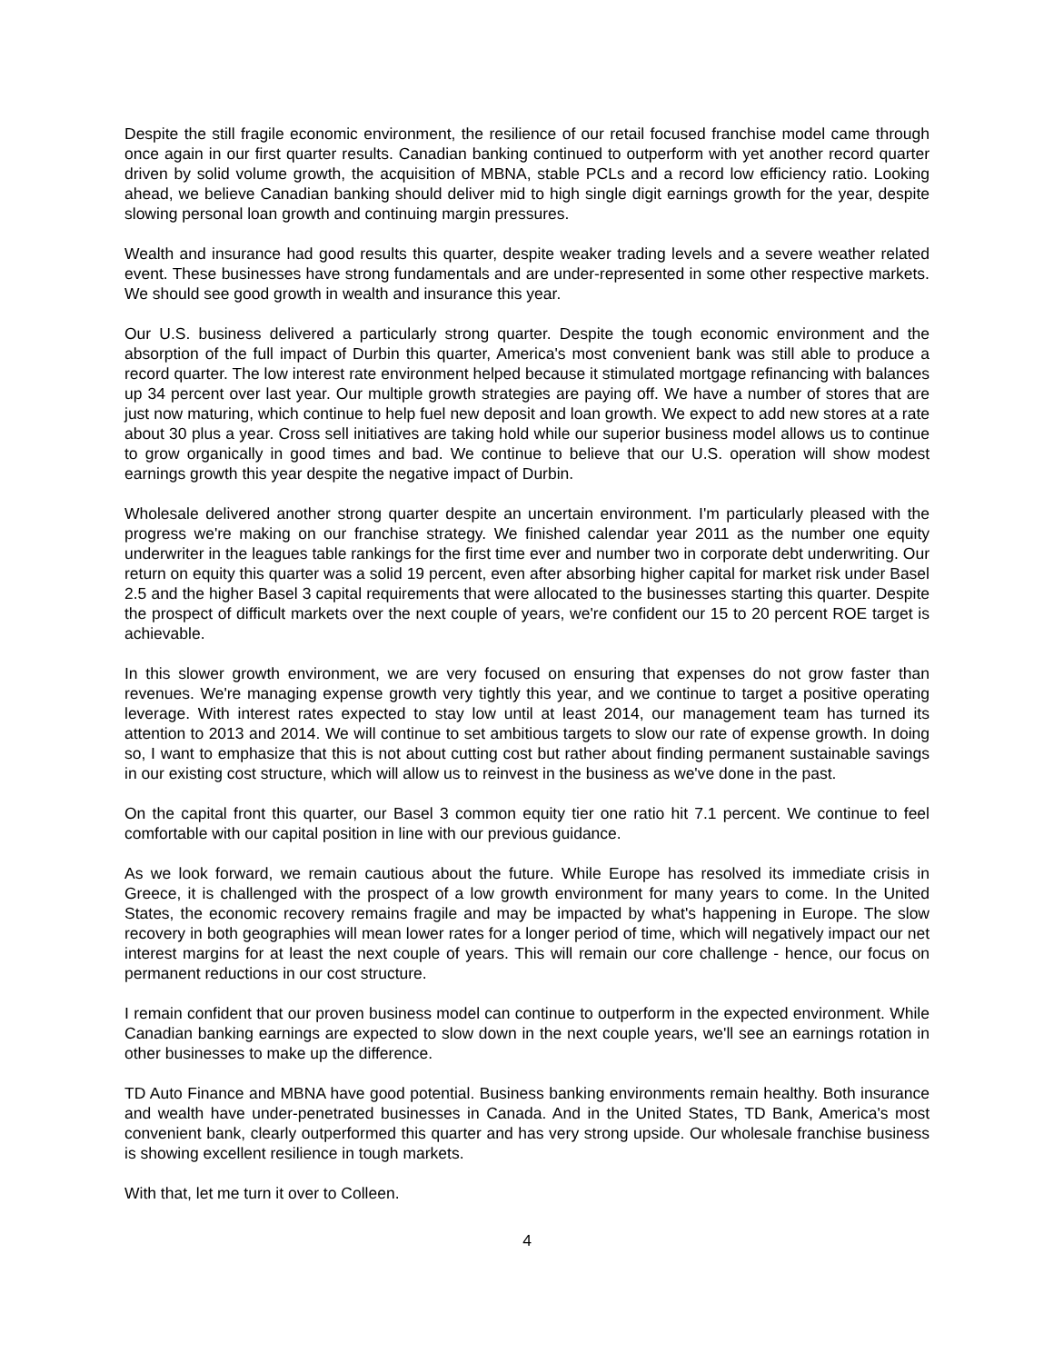Despite the still fragile economic environment, the resilience of our retail focused franchise model came through once again in our first quarter results. Canadian banking continued to outperform with yet another record quarter driven by solid volume growth, the acquisition of MBNA, stable PCLs and a record low efficiency ratio. Looking ahead, we believe Canadian banking should deliver mid to high single digit earnings growth for the year, despite slowing personal loan growth and continuing margin pressures.
Wealth and insurance had good results this quarter, despite weaker trading levels and a severe weather related event. These businesses have strong fundamentals and are under-represented in some other respective markets. We should see good growth in wealth and insurance this year.
Our U.S. business delivered a particularly strong quarter. Despite the tough economic environment and the absorption of the full impact of Durbin this quarter, America's most convenient bank was still able to produce a record quarter. The low interest rate environment helped because it stimulated mortgage refinancing with balances up 34 percent over last year. Our multiple growth strategies are paying off. We have a number of stores that are just now maturing, which continue to help fuel new deposit and loan growth. We expect to add new stores at a rate about 30 plus a year. Cross sell initiatives are taking hold while our superior business model allows us to continue to grow organically in good times and bad. We continue to believe that our U.S. operation will show modest earnings growth this year despite the negative impact of Durbin.
Wholesale delivered another strong quarter despite an uncertain environment. I'm particularly pleased with the progress we're making on our franchise strategy. We finished calendar year 2011 as the number one equity underwriter in the leagues table rankings for the first time ever and number two in corporate debt underwriting. Our return on equity this quarter was a solid 19 percent, even after absorbing higher capital for market risk under Basel 2.5 and the higher Basel 3 capital requirements that were allocated to the businesses starting this quarter. Despite the prospect of difficult markets over the next couple of years, we're confident our 15 to 20 percent ROE target is achievable.
In this slower growth environment, we are very focused on ensuring that expenses do not grow faster than revenues. We're managing expense growth very tightly this year, and we continue to target a positive operating leverage. With interest rates expected to stay low until at least 2014, our management team has turned its attention to 2013 and 2014. We will continue to set ambitious targets to slow our rate of expense growth. In doing so, I want to emphasize that this is not about cutting cost but rather about finding permanent sustainable savings in our existing cost structure, which will allow us to reinvest in the business as we've done in the past.
On the capital front this quarter, our Basel 3 common equity tier one ratio hit 7.1 percent. We continue to feel comfortable with our capital position in line with our previous guidance.
As we look forward, we remain cautious about the future. While Europe has resolved its immediate crisis in Greece, it is challenged with the prospect of a low growth environment for many years to come. In the United States, the economic recovery remains fragile and may be impacted by what's happening in Europe. The slow recovery in both geographies will mean lower rates for a longer period of time, which will negatively impact our net interest margins for at least the next couple of years. This will remain our core challenge - hence, our focus on permanent reductions in our cost structure.
I remain confident that our proven business model can continue to outperform in the expected environment. While Canadian banking earnings are expected to slow down in the next couple years, we'll see an earnings rotation in other businesses to make up the difference.
TD Auto Finance and MBNA have good potential. Business banking environments remain healthy. Both insurance and wealth have under-penetrated businesses in Canada. And in the United States, TD Bank, America's most convenient bank, clearly outperformed this quarter and has very strong upside. Our wholesale franchise business is showing excellent resilience in tough markets.
With that, let me turn it over to Colleen.
4